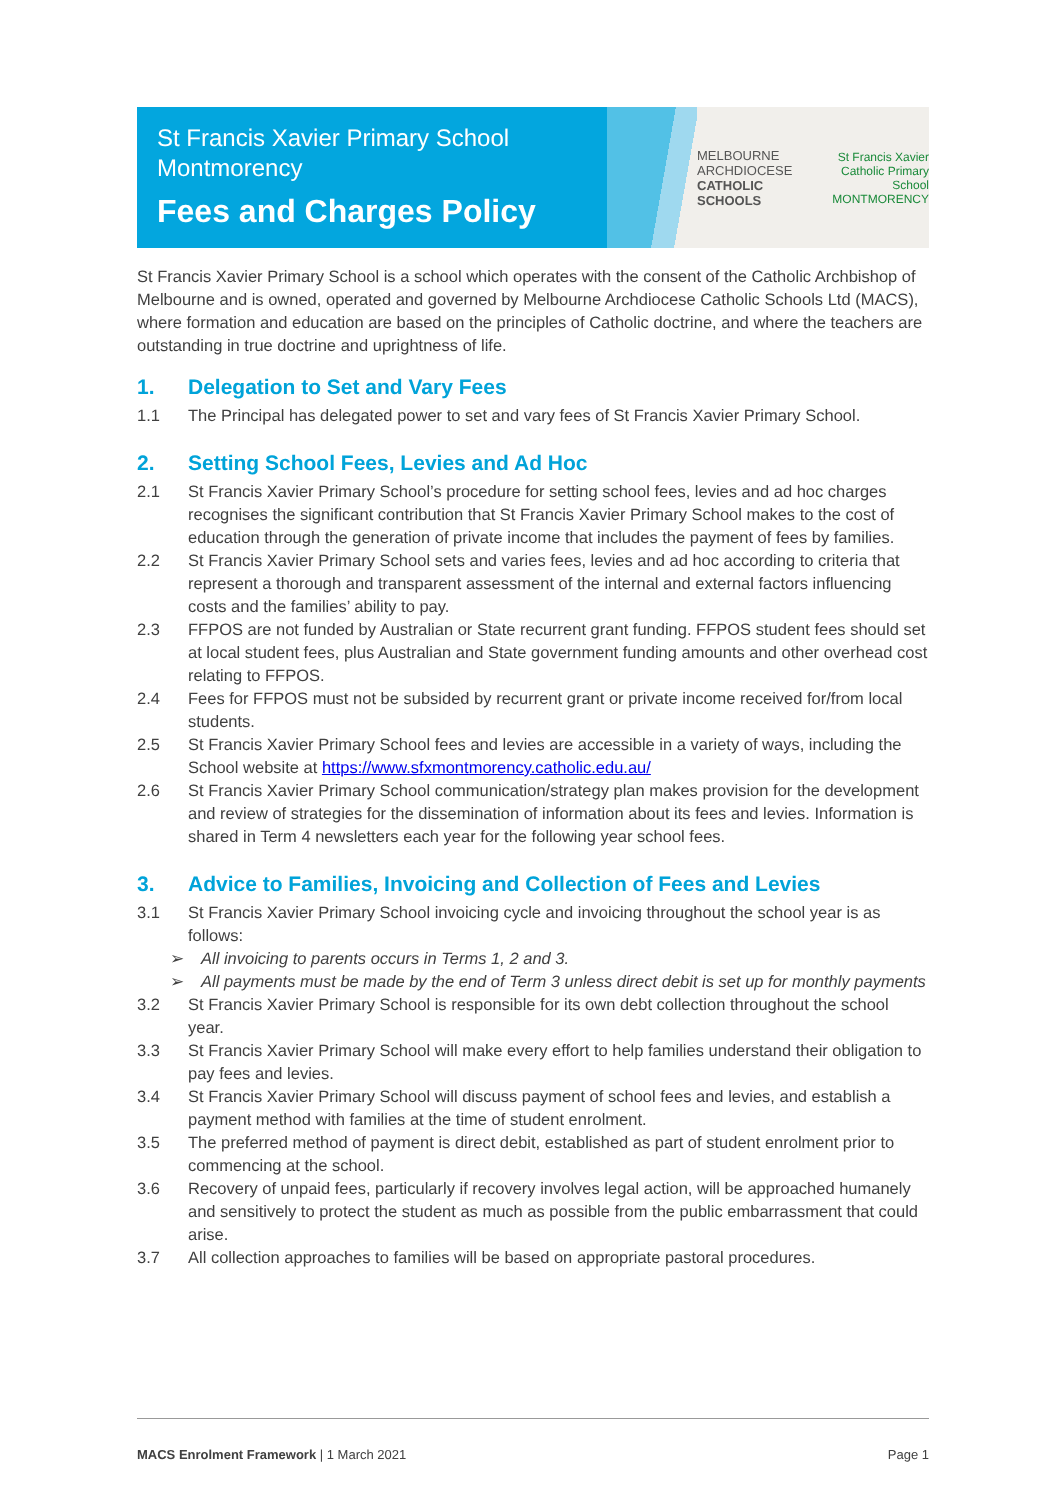St Francis Xavier Primary School
Montmorency
Fees and Charges Policy
MELBOURNE
ARCHDIOCESE
CATHOLIC SCHOOLS
St Francis Xavier
Catholic Primary School
MONTMORENCY
St Francis Xavier Primary School is a school which operates with the consent of the Catholic Archbishop of Melbourne and is owned, operated and governed by Melbourne Archdiocese Catholic Schools Ltd (MACS), where formation and education are based on the principles of Catholic doctrine, and where the teachers are outstanding in true doctrine and uprightness of life.
1. Delegation to Set and Vary Fees
1.1 The Principal has delegated power to set and vary fees of St Francis Xavier Primary School.
2. Setting School Fees, Levies and Ad Hoc
2.1 St Francis Xavier Primary School’s procedure for setting school fees, levies and ad hoc charges recognises the significant contribution that St Francis Xavier Primary School makes to the cost of education through the generation of private income that includes the payment of fees by families.
2.2 St Francis Xavier Primary School sets and varies fees, levies and ad hoc according to criteria that represent a thorough and transparent assessment of the internal and external factors influencing costs and the families’ ability to pay.
2.3 FFPOS are not funded by Australian or State recurrent grant funding. FFPOS student fees should set at local student fees, plus Australian and State government funding amounts and other overhead cost relating to FFPOS.
2.4 Fees for FFPOS must not be subsided by recurrent grant or private income received for/from local students.
2.5 St Francis Xavier Primary School fees and levies are accessible in a variety of ways, including the School website at https://www.sfxmontmorency.catholic.edu.au/
2.6 St Francis Xavier Primary School communication/strategy plan makes provision for the development and review of strategies for the dissemination of information about its fees and levies. Information is shared in Term 4 newsletters each year for the following year school fees.
3. Advice to Families, Invoicing and Collection of Fees and Levies
3.1 St Francis Xavier Primary School invoicing cycle and invoicing throughout the school year is as follows:
➢ All invoicing to parents occurs in Terms 1, 2 and 3.
➢ All payments must be made by the end of Term 3 unless direct debit is set up for monthly payments
3.2 St Francis Xavier Primary School is responsible for its own debt collection throughout the school year.
3.3 St Francis Xavier Primary School will make every effort to help families understand their obligation to pay fees and levies.
3.4 St Francis Xavier Primary School will discuss payment of school fees and levies, and establish a payment method with families at the time of student enrolment.
3.5 The preferred method of payment is direct debit, established as part of student enrolment prior to commencing at the school.
3.6 Recovery of unpaid fees, particularly if recovery involves legal action, will be approached humanely and sensitively to protect the student as much as possible from the public embarrassment that could arise.
3.7 All collection approaches to families will be based on appropriate pastoral procedures.
MACS Enrolment Framework | 1 March 2021
Page 1